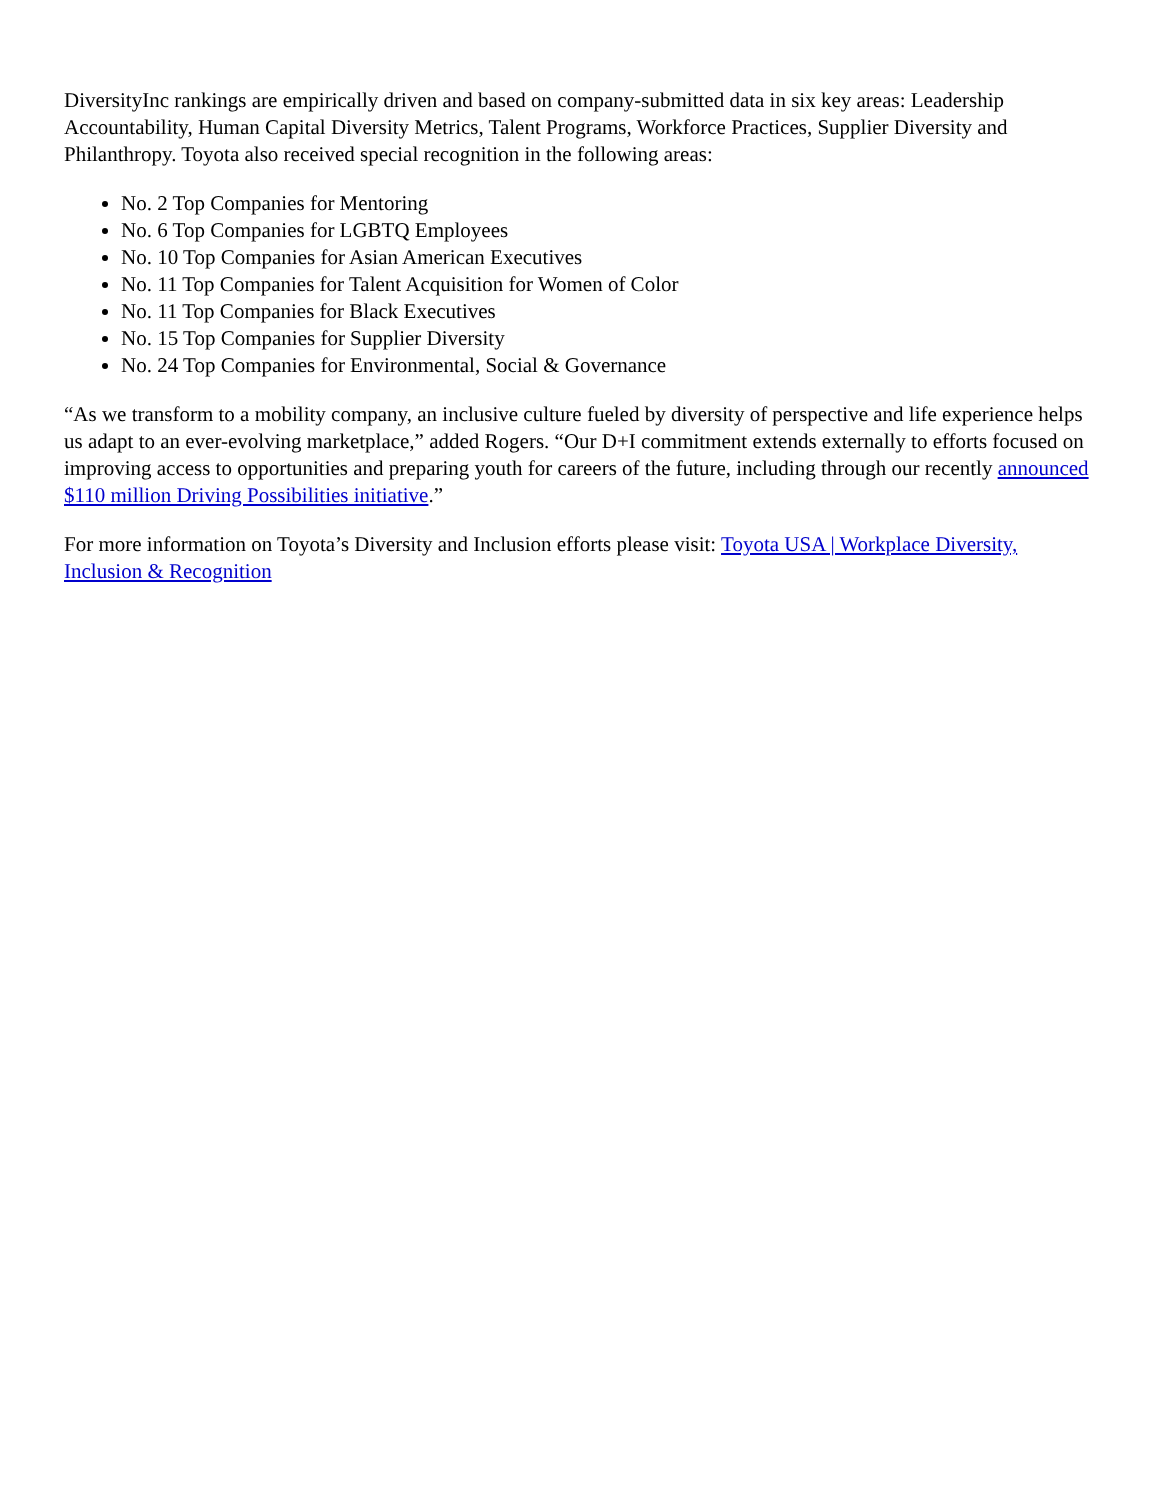DiversityInc rankings are empirically driven and based on company-submitted data in six key areas: Leadership Accountability, Human Capital Diversity Metrics, Talent Programs, Workforce Practices, Supplier Diversity and Philanthropy. Toyota also received special recognition in the following areas:
No. 2 Top Companies for Mentoring
No. 6 Top Companies for LGBTQ Employees
No. 10 Top Companies for Asian American Executives
No. 11 Top Companies for Talent Acquisition for Women of Color
No. 11 Top Companies for Black Executives
No. 15 Top Companies for Supplier Diversity
No. 24 Top Companies for Environmental, Social & Governance
“As we transform to a mobility company, an inclusive culture fueled by diversity of perspective and life experience helps us adapt to an ever-evolving marketplace,” added Rogers. “Our D+I commitment extends externally to efforts focused on improving access to opportunities and preparing youth for careers of the future, including through our recently announced $110 million Driving Possibilities initiative.”
For more information on Toyota’s Diversity and Inclusion efforts please visit: Toyota USA | Workplace Diversity, Inclusion & Recognition